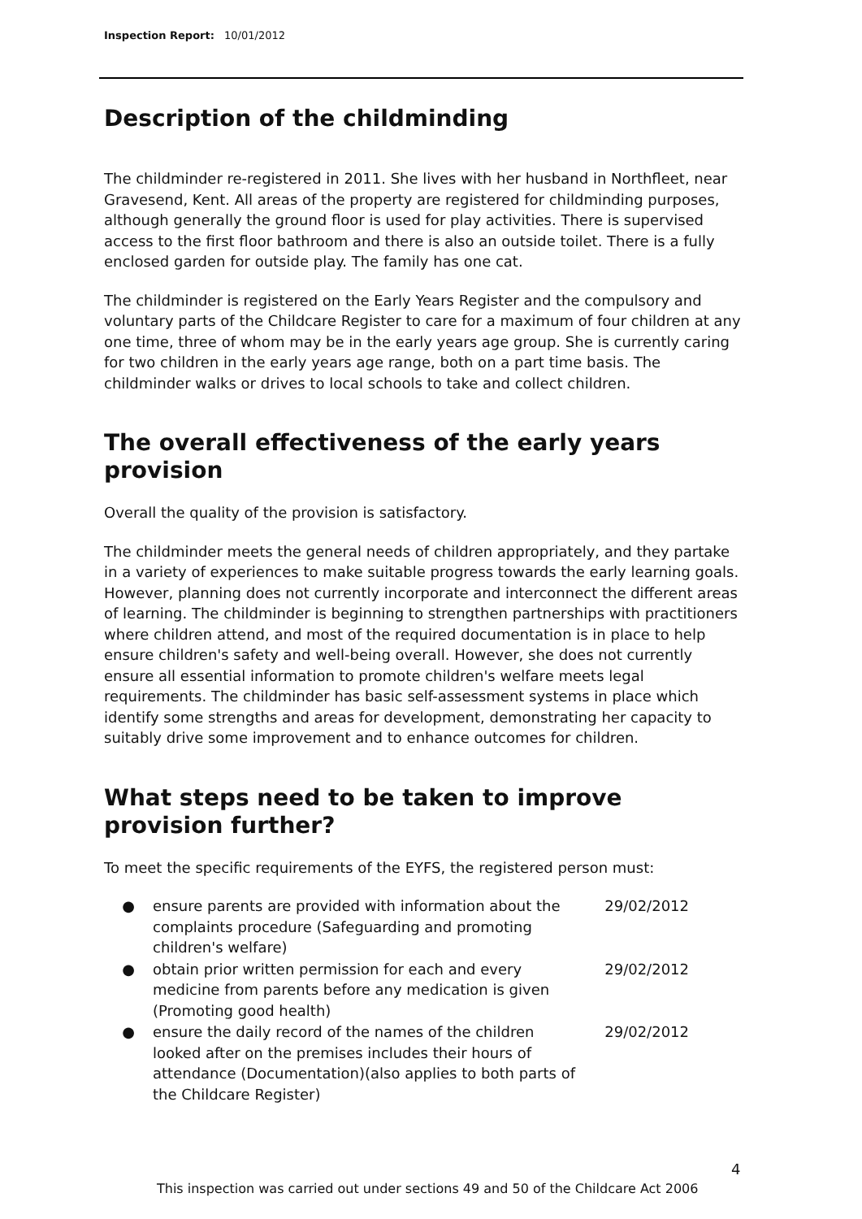Inspection Report: 10/01/2012
Description of the childminding
The childminder re-registered in 2011. She lives with her husband in Northfleet, near Gravesend, Kent. All areas of the property are registered for childminding purposes, although generally the ground floor is used for play activities. There is supervised access to the first floor bathroom and there is also an outside toilet. There is a fully enclosed garden for outside play. The family has one cat.
The childminder is registered on the Early Years Register and the compulsory and voluntary parts of the Childcare Register to care for a maximum of four children at any one time, three of whom may be in the early years age group. She is currently caring for two children in the early years age range, both on a part time basis. The childminder walks or drives to local schools to take and collect children.
The overall effectiveness of the early years provision
Overall the quality of the provision is satisfactory.
The childminder meets the general needs of children appropriately, and they partake in a variety of experiences to make suitable progress towards the early learning goals. However, planning does not currently incorporate and interconnect the different areas of learning. The childminder is beginning to strengthen partnerships with practitioners where children attend, and most of the required documentation is in place to help ensure children's safety and well-being overall. However, she does not currently ensure all essential information to promote children's welfare meets legal requirements. The childminder has basic self-assessment systems in place which identify some strengths and areas for development, demonstrating her capacity to suitably drive some improvement and to enhance outcomes for children.
What steps need to be taken to improve provision further?
To meet the specific requirements of the EYFS, the registered person must:
| ● | ensure parents are provided with information about the complaints procedure (Safeguarding and promoting children's welfare) | 29/02/2012 |
| ● | obtain prior written permission for each and every medicine from parents before any medication is given (Promoting good health) | 29/02/2012 |
| ● | ensure the daily record of the names of the children looked after on the premises includes their hours of attendance (Documentation)(also applies to both parts of the Childcare Register) | 29/02/2012 |
4
This inspection was carried out under sections 49 and 50 of the Childcare Act 2006